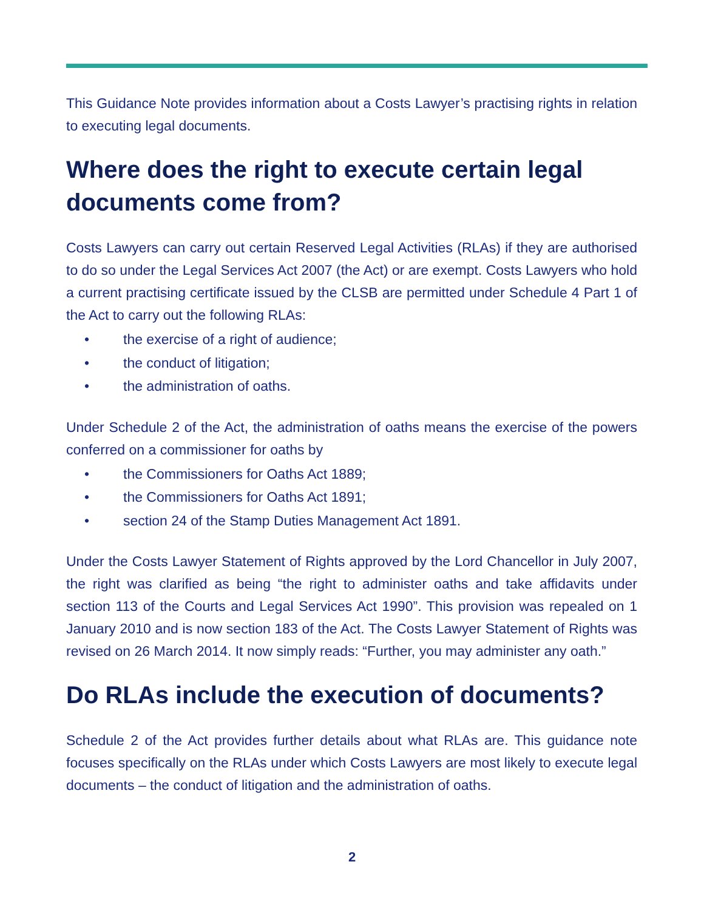This Guidance Note provides information about a Costs Lawyer’s practising rights in relation to executing legal documents.
Where does the right to execute certain legal documents come from?
Costs Lawyers can carry out certain Reserved Legal Activities (RLAs) if they are authorised to do so under the Legal Services Act 2007 (the Act) or are exempt. Costs Lawyers who hold a current practising certificate issued by the CLSB are permitted under Schedule 4 Part 1 of the Act to carry out the following RLAs:
• the exercise of a right of audience;
• the conduct of litigation;
• the administration of oaths.
Under Schedule 2 of the Act, the administration of oaths means the exercise of the powers conferred on a commissioner for oaths by
• the Commissioners for Oaths Act 1889;
• the Commissioners for Oaths Act 1891;
• section 24 of the Stamp Duties Management Act 1891.
Under the Costs Lawyer Statement of Rights approved by the Lord Chancellor in July 2007, the right was clarified as being “the right to administer oaths and take affidavits under section 113 of the Courts and Legal Services Act 1990”. This provision was repealed on 1 January 2010 and is now section 183 of the Act. The Costs Lawyer Statement of Rights was revised on 26 March 2014. It now simply reads: “Further, you may administer any oath.”
Do RLAs include the execution of documents?
Schedule 2 of the Act provides further details about what RLAs are. This guidance note focuses specifically on the RLAs under which Costs Lawyers are most likely to execute legal documents – the conduct of litigation and the administration of oaths.
2